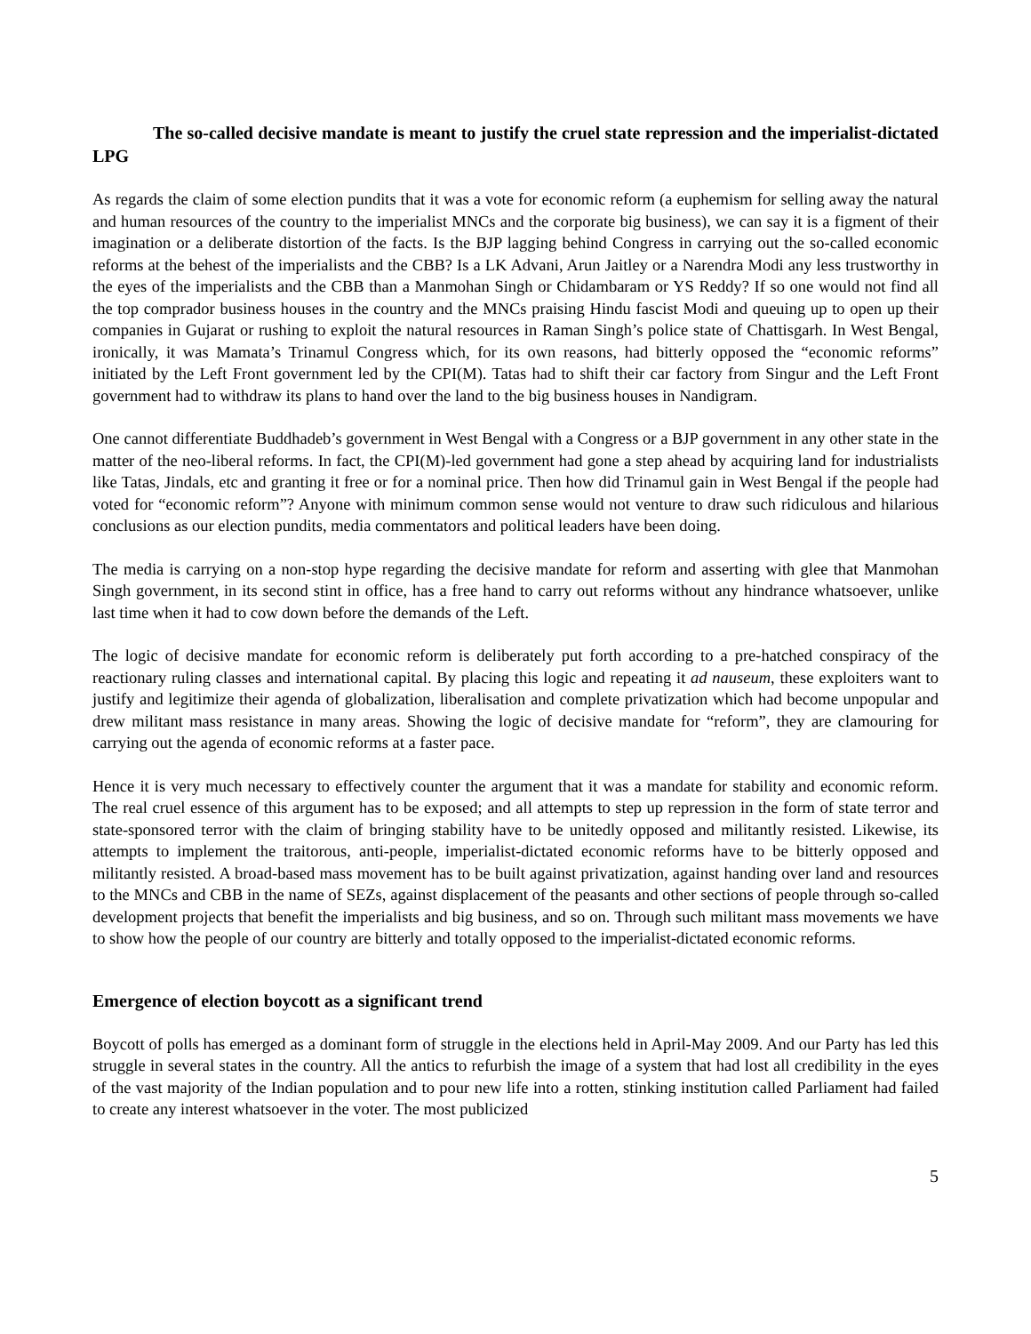The so-called decisive mandate is meant to justify the cruel state repression and the imperialist-dictated LPG
As regards the claim of some election pundits that it was a vote for economic reform (a euphemism for selling away the natural and human resources of the country to the imperialist MNCs and the corporate big business), we can say it is a figment of their imagination or a deliberate distortion of the facts. Is the BJP lagging behind Congress in carrying out the so-called economic reforms at the behest of the imperialists and the CBB? Is a LK Advani, Arun Jaitley or a Narendra Modi any less trustworthy in the eyes of the imperialists and the CBB than a Manmohan Singh or Chidambaram or YS Reddy? If so one would not find all the top comprador business houses in the country and the MNCs praising Hindu fascist Modi and queuing up to open up their companies in Gujarat or rushing to exploit the natural resources in Raman Singh’s police state of Chattisgarh. In West Bengal, ironically, it was Mamata’s Trinamul Congress which, for its own reasons, had bitterly opposed the “economic reforms” initiated by the Left Front government led by the CPI(M). Tatas had to shift their car factory from Singur and the Left Front government had to withdraw its plans to hand over the land to the big business houses in Nandigram.
One cannot differentiate Buddhadeb’s government in West Bengal with a Congress or a BJP government in any other state in the matter of the neo-liberal reforms. In fact, the CPI(M)-led government had gone a step ahead by acquiring land for industrialists like Tatas, Jindals, etc and granting it free or for a nominal price. Then how did Trinamul gain in West Bengal if the people had voted for “economic reform”? Anyone with minimum common sense would not venture to draw such ridiculous and hilarious conclusions as our election pundits, media commentators and political leaders have been doing.
The media is carrying on a non-stop hype regarding the decisive mandate for reform and asserting with glee that Manmohan Singh government, in its second stint in office, has a free hand to carry out reforms without any hindrance whatsoever, unlike last time when it had to cow down before the demands of the Left.
The logic of decisive mandate for economic reform is deliberately put forth according to a pre-hatched conspiracy of the reactionary ruling classes and international capital. By placing this logic and repeating it ad nauseum, these exploiters want to justify and legitimize their agenda of globalization, liberalisation and complete privatization which had become unpopular and drew militant mass resistance in many areas. Showing the logic of decisive mandate for “reform”, they are clamouring for carrying out the agenda of economic reforms at a faster pace.
Hence it is very much necessary to effectively counter the argument that it was a mandate for stability and economic reform. The real cruel essence of this argument has to be exposed; and all attempts to step up repression in the form of state terror and state-sponsored terror with the claim of bringing stability have to be unitedly opposed and militantly resisted. Likewise, its attempts to implement the traitorous, anti-people, imperialist-dictated economic reforms have to be bitterly opposed and militantly resisted. A broad-based mass movement has to be built against privatization, against handing over land and resources to the MNCs and CBB in the name of SEZs, against displacement of the peasants and other sections of people through so-called development projects that benefit the imperialists and big business, and so on. Through such militant mass movements we have to show how the people of our country are bitterly and totally opposed to the imperialist-dictated economic reforms.
Emergence of election boycott as a significant trend
Boycott of polls has emerged as a dominant form of struggle in the elections held in April-May 2009. And our Party has led this struggle in several states in the country. All the antics to refurbish the image of a system that had lost all credibility in the eyes of the vast majority of the Indian population and to pour new life into a rotten, stinking institution called Parliament had failed to create any interest whatsoever in the voter. The most publicized
5